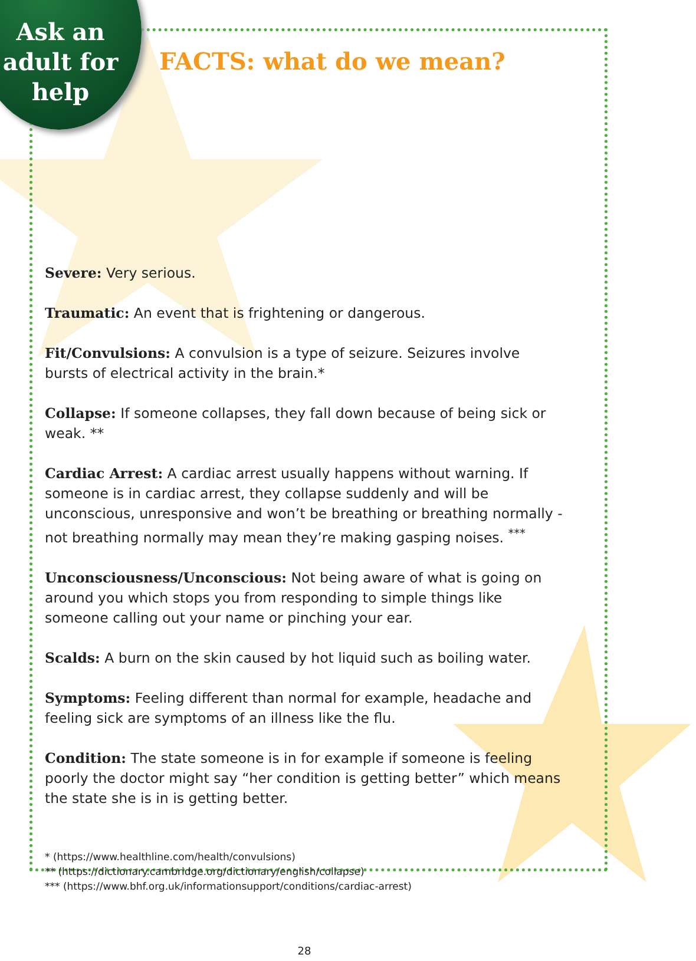Ask an adult for help
FACTS: what do we mean?
Severe: Very serious.
Traumatic: An event that is frightening or dangerous.
Fit/Convulsions: A convulsion is a type of seizure. Seizures involve bursts of electrical activity in the brain.*
Collapse: If someone collapses, they fall down because of being sick or weak. **
Cardiac Arrest: A cardiac arrest usually happens without warning. If someone is in cardiac arrest, they collapse suddenly and will be unconscious, unresponsive and won’t be breathing or breathing normally - not breathing normally may mean they’re making gasping noises. <sup>***</sup>
Unconsciousness/Unconscious: Not being aware of what is going on around you which stops you from responding to simple things like someone calling out your name or pinching your ear.
Scalds: A burn on the skin caused by hot liquid such as boiling water.
Symptoms: Feeling different than normal for example, headache and feeling sick are symptoms of an illness like the flu.
Condition: The state someone is in for example if someone is feeling poorly the doctor might say “her condition is getting better” which means the state she is in is getting better.
* (https://www.healthline.com/health/convulsions)
** (https://dictionary.cambridge.org/dictionary/english/collapse)
*** (https://www.bhf.org.uk/informationsupport/conditions/cardiac-arrest)
28